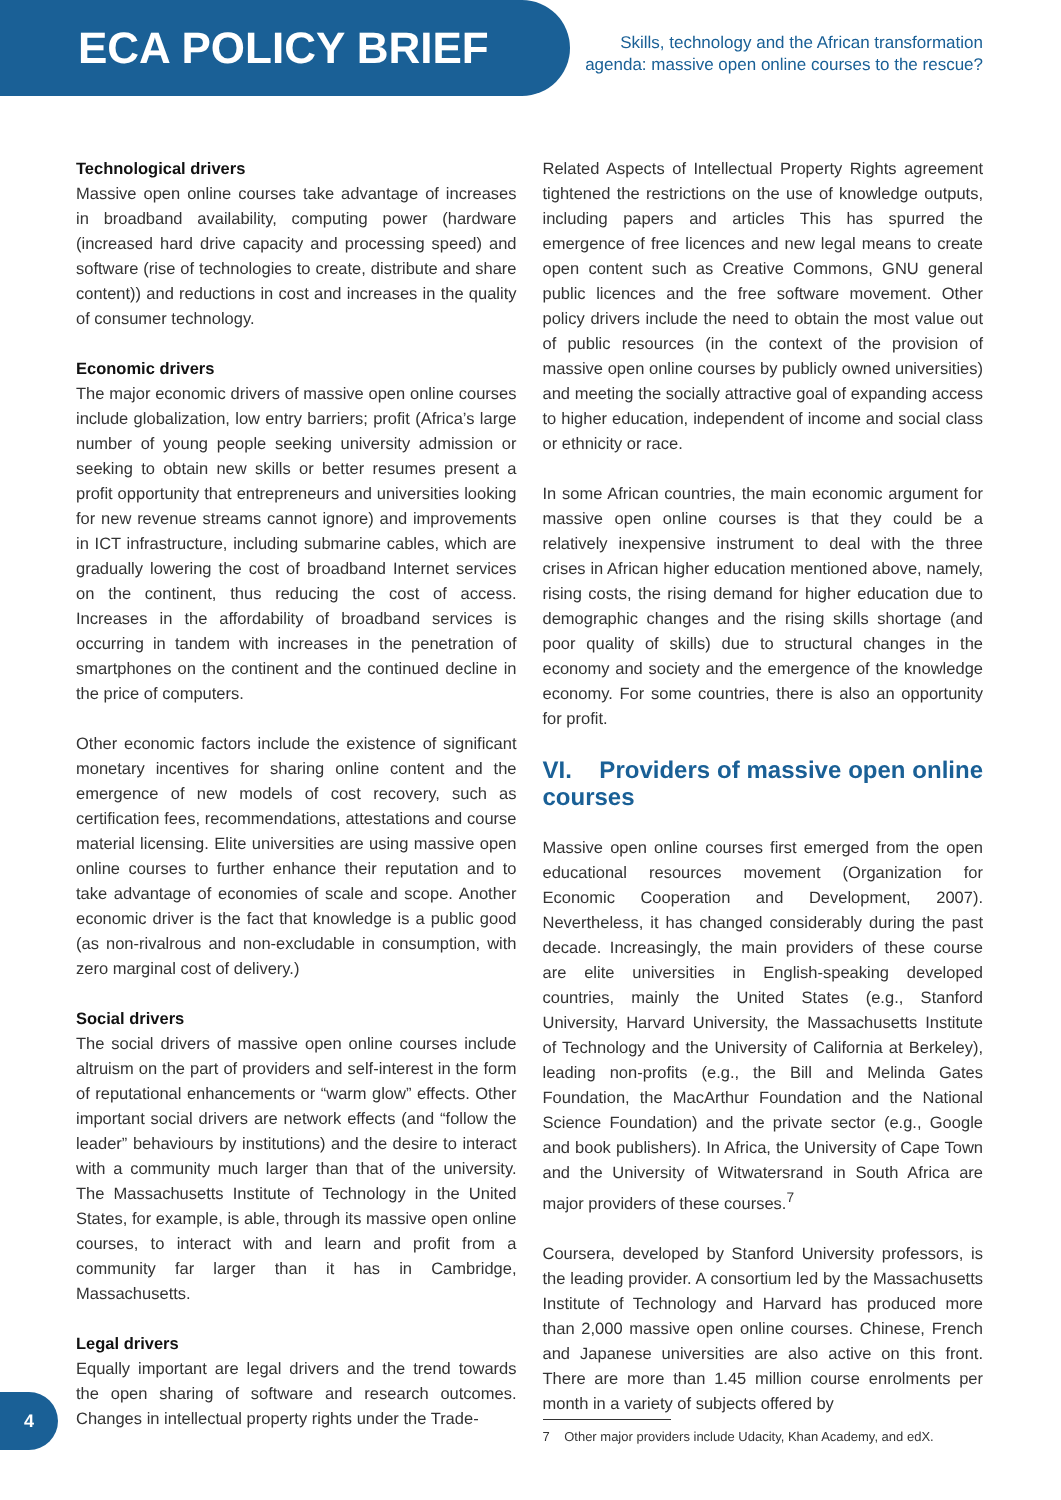ECA POLICY BRIEF
Skills, technology and the African transformation agenda: massive open online courses to the rescue?
Technological drivers
Massive open online courses take advantage of increases in broadband availability, computing power (hardware (increased hard drive capacity and processing speed) and software (rise of technologies to create, distribute and share content)) and reductions in cost and increases in the quality of consumer technology.
Economic drivers
The major economic drivers of massive open online courses include globalization, low entry barriers; profit (Africa’s large number of young people seeking university admission or seeking to obtain new skills or better resumes present a profit opportunity that entrepreneurs and universities looking for new revenue streams cannot ignore) and improvements in ICT infrastructure, including submarine cables, which are gradually lowering the cost of broadband Internet services on the continent, thus reducing the cost of access. Increases in the affordability of broadband services is occurring in tandem with increases in the penetration of smartphones on the continent and the continued decline in the price of computers.
Other economic factors include the existence of significant monetary incentives for sharing online content and the emergence of new models of cost recovery, such as certification fees, recommendations, attestations and course material licensing. Elite universities are using massive open online courses to further enhance their reputation and to take advantage of economies of scale and scope. Another economic driver is the fact that knowledge is a public good (as non-rivalrous and non-excludable in consumption, with zero marginal cost of delivery.)
Social drivers
The social drivers of massive open online courses include altruism on the part of providers and self-interest in the form of reputational enhancements or “warm glow” effects. Other important social drivers are network effects (and “follow the leader” behaviours by institutions) and the desire to interact with a community much larger than that of the university. The Massachusetts Institute of Technology in the United States, for example, is able, through its massive open online courses, to interact with and learn and profit from a community far larger than it has in Cambridge, Massachusetts.
Legal drivers
Equally important are legal drivers and the trend towards the open sharing of software and research outcomes. Changes in intellectual property rights under the Trade-
Related Aspects of Intellectual Property Rights agreement tightened the restrictions on the use of knowledge outputs, including papers and articles This has spurred the emergence of free licences and new legal means to create open content such as Creative Commons, GNU general public licences and the free software movement. Other policy drivers include the need to obtain the most value out of public resources (in the context of the provision of massive open online courses by publicly owned universities) and meeting the socially attractive goal of expanding access to higher education, independent of income and social class or ethnicity or race.
In some African countries, the main economic argument for massive open online courses is that they could be a relatively inexpensive instrument to deal with the three crises in African higher education mentioned above, namely, rising costs, the rising demand for higher education due to demographic changes and the rising skills shortage (and poor quality of skills) due to structural changes in the economy and society and the emergence of the knowledge economy. For some countries, there is also an opportunity for profit.
VI. Providers of massive open online courses
Massive open online courses first emerged from the open educational resources movement (Organization for Economic Cooperation and Development, 2007). Nevertheless, it has changed considerably during the past decade. Increasingly, the main providers of these course are elite universities in English-speaking developed countries, mainly the United States (e.g., Stanford University, Harvard University, the Massachusetts Institute of Technology and the University of California at Berkeley), leading non-profits (e.g., the Bill and Melinda Gates Foundation, the MacArthur Foundation and the National Science Foundation) and the private sector (e.g., Google and book publishers). In Africa, the University of Cape Town and the University of Witwatersrand in South Africa are major providers of these courses.<sup>7</sup>
Coursera, developed by Stanford University professors, is the leading provider. A consortium led by the Massachusetts Institute of Technology and Harvard has produced more than 2,000 massive open online courses. Chinese, French and Japanese universities are also active on this front. There are more than 1.45 million course enrolments per month in a variety of subjects offered by
7 Other major providers include Udacity, Khan Academy, and edX.
4